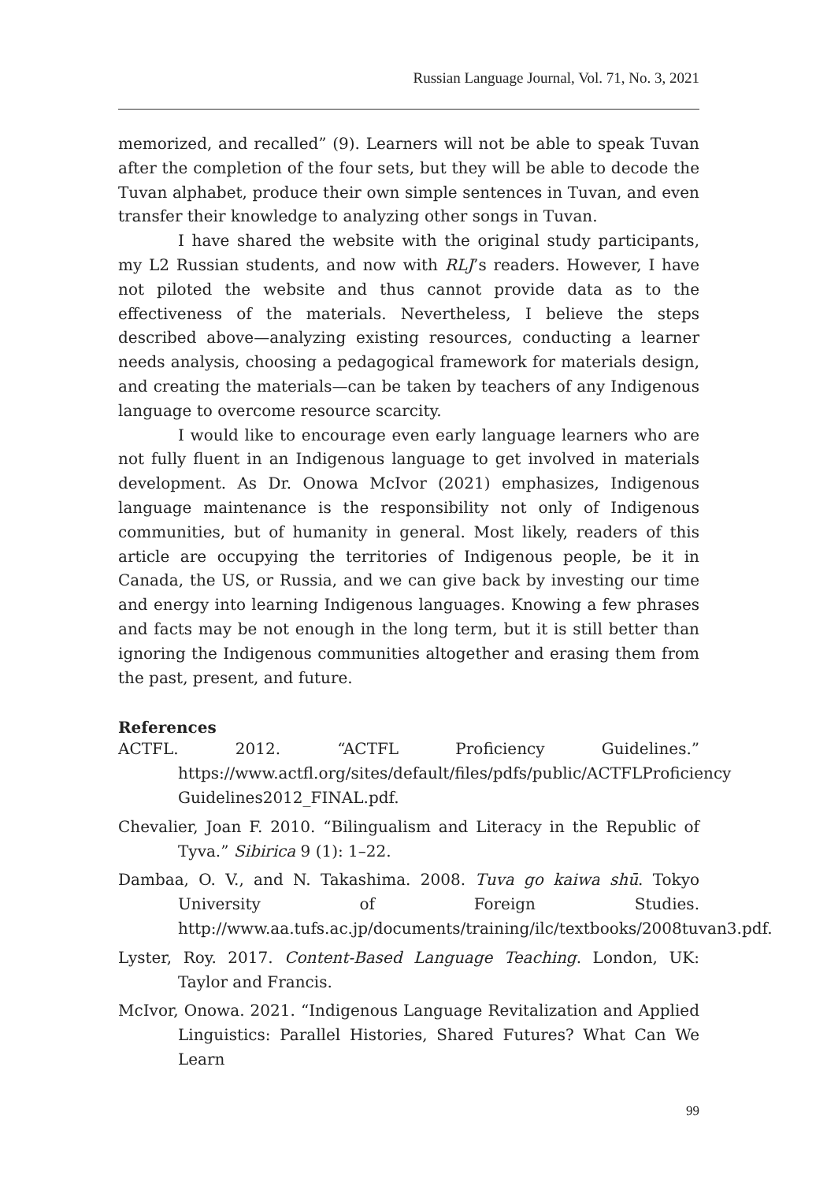Russian Language Journal, Vol. 71, No. 3, 2021
memorized, and recalled” (9). Learners will not be able to speak Tuvan after the completion of the four sets, but they will be able to decode the Tuvan alphabet, produce their own simple sentences in Tuvan, and even transfer their knowledge to analyzing other songs in Tuvan.
I have shared the website with the original study participants, my L2 Russian students, and now with RLJ’s readers. However, I have not piloted the website and thus cannot provide data as to the effectiveness of the materials. Nevertheless, I believe the steps described above—analyzing existing resources, conducting a learner needs analysis, choosing a pedagogical framework for materials design, and creating the materials—can be taken by teachers of any Indigenous language to overcome resource scarcity.
I would like to encourage even early language learners who are not fully fluent in an Indigenous language to get involved in materials development. As Dr. Onowa McIvor (2021) emphasizes, Indigenous language maintenance is the responsibility not only of Indigenous communities, but of humanity in general. Most likely, readers of this article are occupying the territories of Indigenous people, be it in Canada, the US, or Russia, and we can give back by investing our time and energy into learning Indigenous languages. Knowing a few phrases and facts may be not enough in the long term, but it is still better than ignoring the Indigenous communities altogether and erasing them from the past, present, and future.
References
ACTFL. 2012. “ACTFL Proficiency Guidelines.” https://www.actfl.org/sites/default/files/pdfs/public/ACTFLProficiency Guidelines2012_FINAL.pdf.
Chevalier, Joan F. 2010. “Bilingualism and Literacy in the Republic of Tyva.” Sibirica 9 (1): 1–22.
Dambaa, O. V., and N. Takashima. 2008. Tuva go kaiwa shū. Tokyo University of Foreign Studies. http://www.aa.tufs.ac.jp/documents/training/ilc/textbooks/2008tuvan3.pdf.
Lyster, Roy. 2017. Content-Based Language Teaching. London, UK: Taylor and Francis.
McIvor, Onowa. 2021. “Indigenous Language Revitalization and Applied Linguistics: Parallel Histories, Shared Futures? What Can We Learn
99